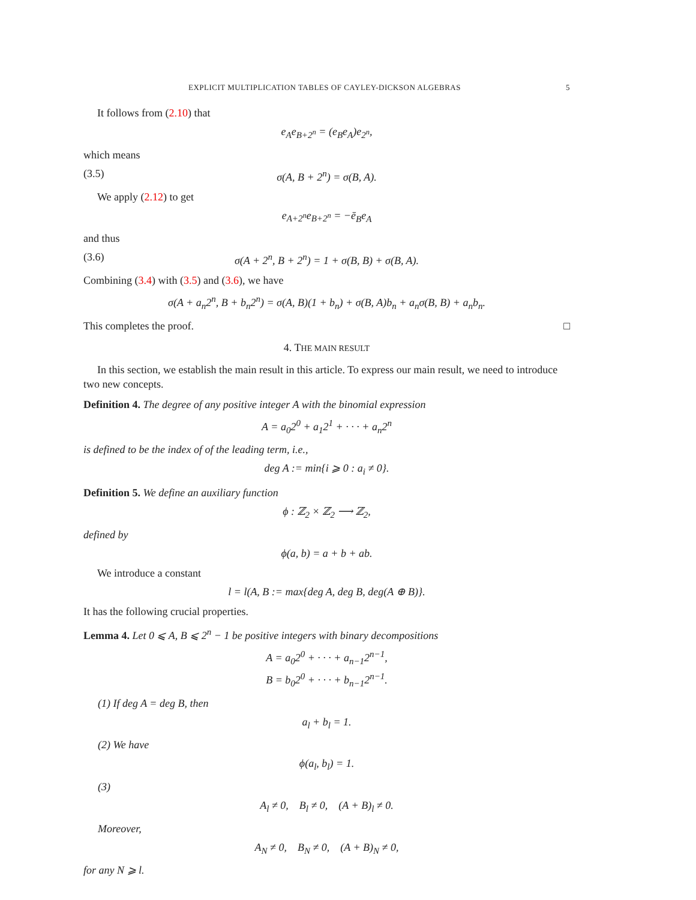EXPLICIT MULTIPLICATION TABLES OF CAYLEY-DICKSON ALGEBRAS 5
It follows from (2.10) that
e<sub>A</sub>e<sub>B+2<sup>n</sup></sub> = (e<sub>B</sub>e<sub>A</sub>)e<sub>2<sup>n</sup></sub>,
which means
(3.5) σ(A, B + 2<sup>n</sup>) = σ(B, A).
We apply (2.12) to get
e<sub>A+2<sup>n</sup></sub>e<sub>B+2<sup>n</sup></sub> = −ē<sub>B</sub>e<sub>A</sub>
and thus
(3.6) σ(A + 2<sup>n</sup>, B + 2<sup>n</sup>) = 1 + σ(B, B) + σ(B, A).
Combining (3.4) with (3.5) and (3.6), we have
σ(A + a<sub>n</sub>2<sup>n</sup>, B + b<sub>n</sub>2<sup>n</sup>) = σ(A, B)(1 + b<sub>n</sub>) + σ(B, A)b<sub>n</sub> + a<sub>n</sub>σ(B, B) + a<sub>n</sub>b<sub>n</sub>.
This completes the proof. □
4. THE MAIN RESULT
In this section, we establish the main result in this article. To express our main result, we need to introduce two new concepts.
Definition 4. The degree of any positive integer A with the binomial expression
A = a<sub>0</sub>2<sup>0</sup> + a<sub>1</sub>2<sup>1</sup> + · · · + a<sub>n</sub>2<sup>n</sup>
is defined to be the index of of the leading term, i.e.,
deg A := min{i ⩾ 0 : a<sub>i</sub> ≠ 0}.
Definition 5. We define an auxiliary function
ϕ : ℤ<sub>2</sub> × ℤ<sub>2</sub> ⟶ ℤ<sub>2</sub>,
defined by
ϕ(a, b) = a + b + ab.
We introduce a constant
l = l(A, B := max{deg A, deg B, deg(A ⊕ B)}.
It has the following crucial properties.
Lemma 4. Let 0 ⩽ A, B ⩽ 2<sup>n</sup> − 1 be positive integers with binary decompositions
A = a<sub>0</sub>2<sup>0</sup> + · · · + a<sub>n−1</sub>2<sup>n−1</sup>,
B = b<sub>0</sub>2<sup>0</sup> + · · · + b<sub>n−1</sub>2<sup>n−1</sup>.
(1) If deg A = deg B, then
a<sub>l</sub> + b<sub>l</sub> = 1.
(2) We have
ϕ(a<sub>l</sub>, b<sub>l</sub>) = 1.
(3)
A<sub>l</sub> ≠ 0, B<sub>l</sub> ≠ 0, (A + B)<sub>l</sub> ≠ 0.
Moreover,
A<sub>N</sub> ≠ 0, B<sub>N</sub> ≠ 0, (A + B)<sub>N</sub> ≠ 0,
for any N ⩾ l.